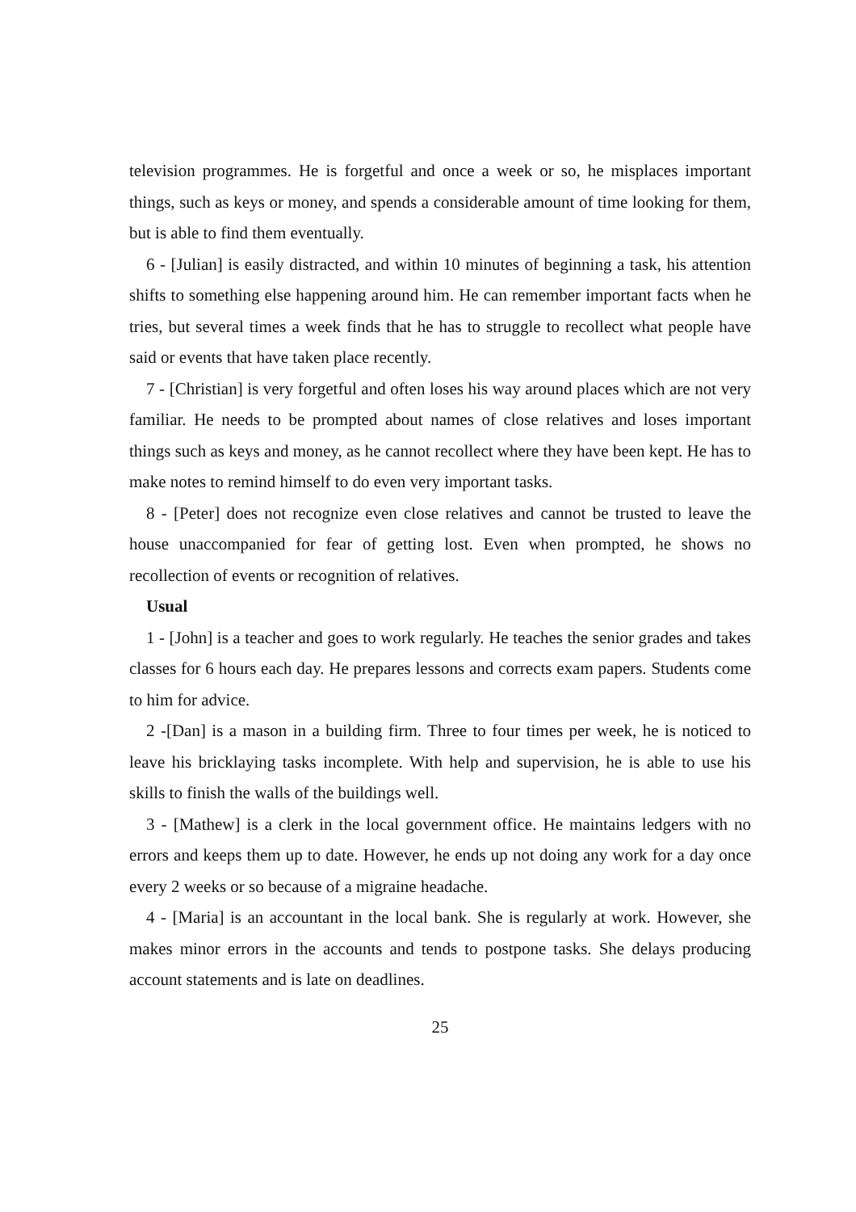television programmes. He is forgetful and once a week or so, he misplaces important things, such as keys or money, and spends a considerable amount of time looking for them, but is able to find them eventually.
6 - [Julian] is easily distracted, and within 10 minutes of beginning a task, his attention shifts to something else happening around him. He can remember important facts when he tries, but several times a week finds that he has to struggle to recollect what people have said or events that have taken place recently.
7 - [Christian] is very forgetful and often loses his way around places which are not very familiar. He needs to be prompted about names of close relatives and loses important things such as keys and money, as he cannot recollect where they have been kept. He has to make notes to remind himself to do even very important tasks.
8 - [Peter] does not recognize even close relatives and cannot be trusted to leave the house unaccompanied for fear of getting lost. Even when prompted, he shows no recollection of events or recognition of relatives.
Usual
1 - [John] is a teacher and goes to work regularly. He teaches the senior grades and takes classes for 6 hours each day. He prepares lessons and corrects exam papers. Students come to him for advice.
2 -[Dan] is a mason in a building firm. Three to four times per week, he is noticed to leave his bricklaying tasks incomplete. With help and supervision, he is able to use his skills to finish the walls of the buildings well.
3 - [Mathew] is a clerk in the local government office. He maintains ledgers with no errors and keeps them up to date. However, he ends up not doing any work for a day once every 2 weeks or so because of a migraine headache.
4 - [Maria] is an accountant in the local bank. She is regularly at work. However, she makes minor errors in the accounts and tends to postpone tasks. She delays producing account statements and is late on deadlines.
25